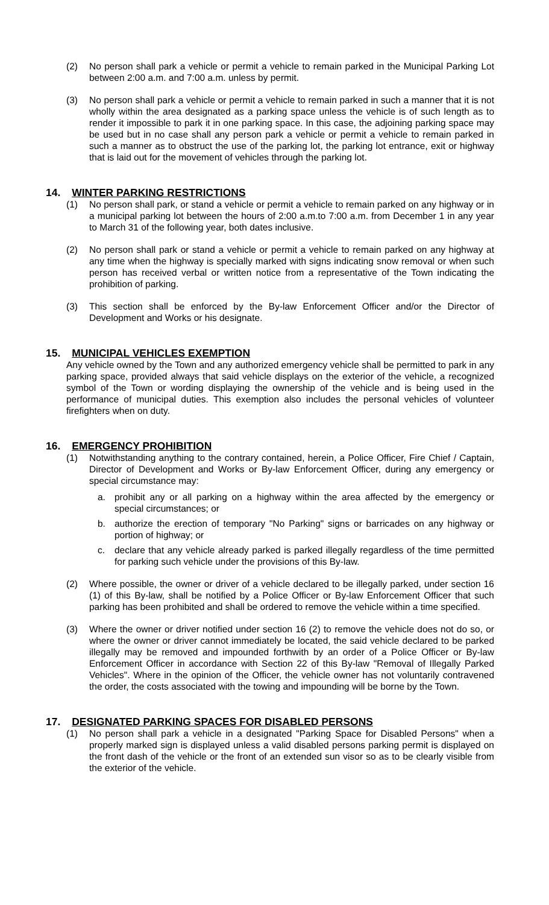(2) No person shall park a vehicle or permit a vehicle to remain parked in the Municipal Parking Lot between 2:00 a.m. and 7:00 a.m. unless by permit.
(3) No person shall park a vehicle or permit a vehicle to remain parked in such a manner that it is not wholly within the area designated as a parking space unless the vehicle is of such length as to render it impossible to park it in one parking space. In this case, the adjoining parking space may be used but in no case shall any person park a vehicle or permit a vehicle to remain parked in such a manner as to obstruct the use of the parking lot, the parking lot entrance, exit or highway that is laid out for the movement of vehicles through the parking lot.
14. WINTER PARKING RESTRICTIONS
(1) No person shall park, or stand a vehicle or permit a vehicle to remain parked on any highway or in a municipal parking lot between the hours of 2:00 a.m.to 7:00 a.m. from December 1 in any year to March 31 of the following year, both dates inclusive.
(2) No person shall park or stand a vehicle or permit a vehicle to remain parked on any highway at any time when the highway is specially marked with signs indicating snow removal or when such person has received verbal or written notice from a representative of the Town indicating the prohibition of parking.
(3) This section shall be enforced by the By-law Enforcement Officer and/or the Director of Development and Works or his designate.
15. MUNICIPAL VEHICLES EXEMPTION
Any vehicle owned by the Town and any authorized emergency vehicle shall be permitted to park in any parking space, provided always that said vehicle displays on the exterior of the vehicle, a recognized symbol of the Town or wording displaying the ownership of the vehicle and is being used in the performance of municipal duties. This exemption also includes the personal vehicles of volunteer firefighters when on duty.
16. EMERGENCY PROHIBITION
(1) Notwithstanding anything to the contrary contained, herein, a Police Officer, Fire Chief / Captain, Director of Development and Works or By-law Enforcement Officer, during any emergency or special circumstance may:
a. prohibit any or all parking on a highway within the area affected by the emergency or special circumstances; or
b. authorize the erection of temporary "No Parking" signs or barricades on any highway or portion of highway; or
c. declare that any vehicle already parked is parked illegally regardless of the time permitted for parking such vehicle under the provisions of this By-law.
(2) Where possible, the owner or driver of a vehicle declared to be illegally parked, under section 16 (1) of this By-law, shall be notified by a Police Officer or By-law Enforcement Officer that such parking has been prohibited and shall be ordered to remove the vehicle within a time specified.
(3) Where the owner or driver notified under section 16 (2) to remove the vehicle does not do so, or where the owner or driver cannot immediately be located, the said vehicle declared to be parked illegally may be removed and impounded forthwith by an order of a Police Officer or By-law Enforcement Officer in accordance with Section 22 of this By-law "Removal of Illegally Parked Vehicles". Where in the opinion of the Officer, the vehicle owner has not voluntarily contravened the order, the costs associated with the towing and impounding will be borne by the Town.
17. DESIGNATED PARKING SPACES FOR DISABLED PERSONS
(1) No person shall park a vehicle in a designated "Parking Space for Disabled Persons" when a properly marked sign is displayed unless a valid disabled persons parking permit is displayed on the front dash of the vehicle or the front of an extended sun visor so as to be clearly visible from the exterior of the vehicle.